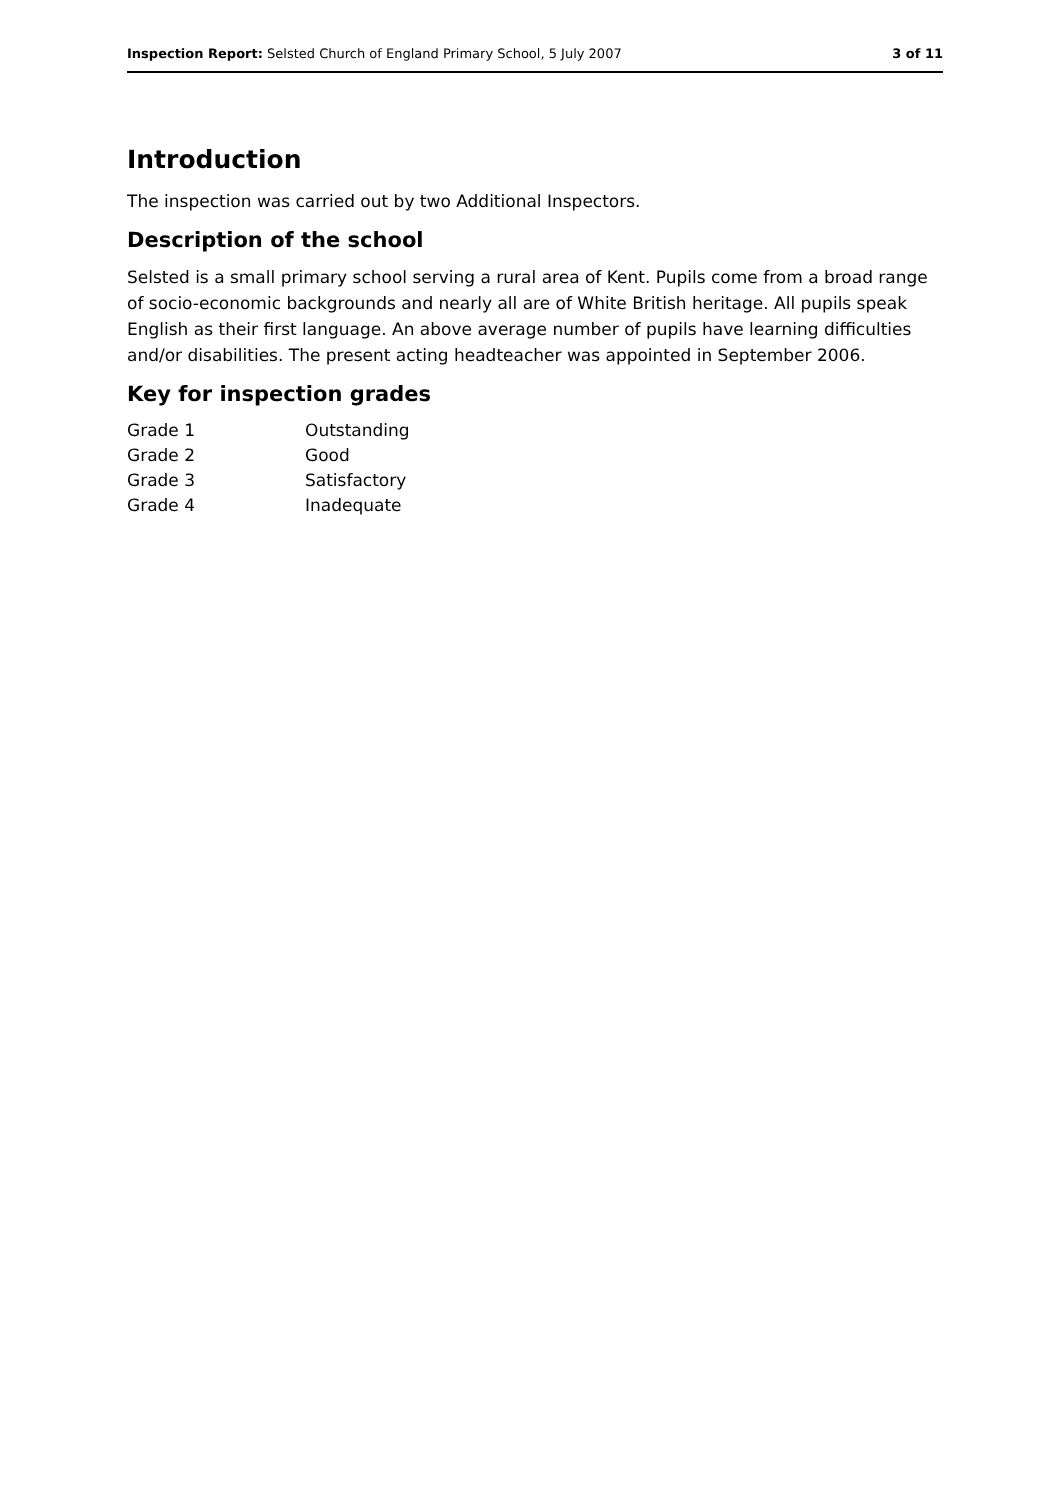Inspection Report: Selsted Church of England Primary School, 5 July 2007 3 of 11
Introduction
The inspection was carried out by two Additional Inspectors.
Description of the school
Selsted is a small primary school serving a rural area of Kent. Pupils come from a broad range of socio-economic backgrounds and nearly all are of White British heritage. All pupils speak English as their first language. An above average number of pupils have learning difficulties and/or disabilities. The present acting headteacher was appointed in September 2006.
Key for inspection grades
| Grade 1 | Outstanding |
| Grade 2 | Good |
| Grade 3 | Satisfactory |
| Grade 4 | Inadequate |